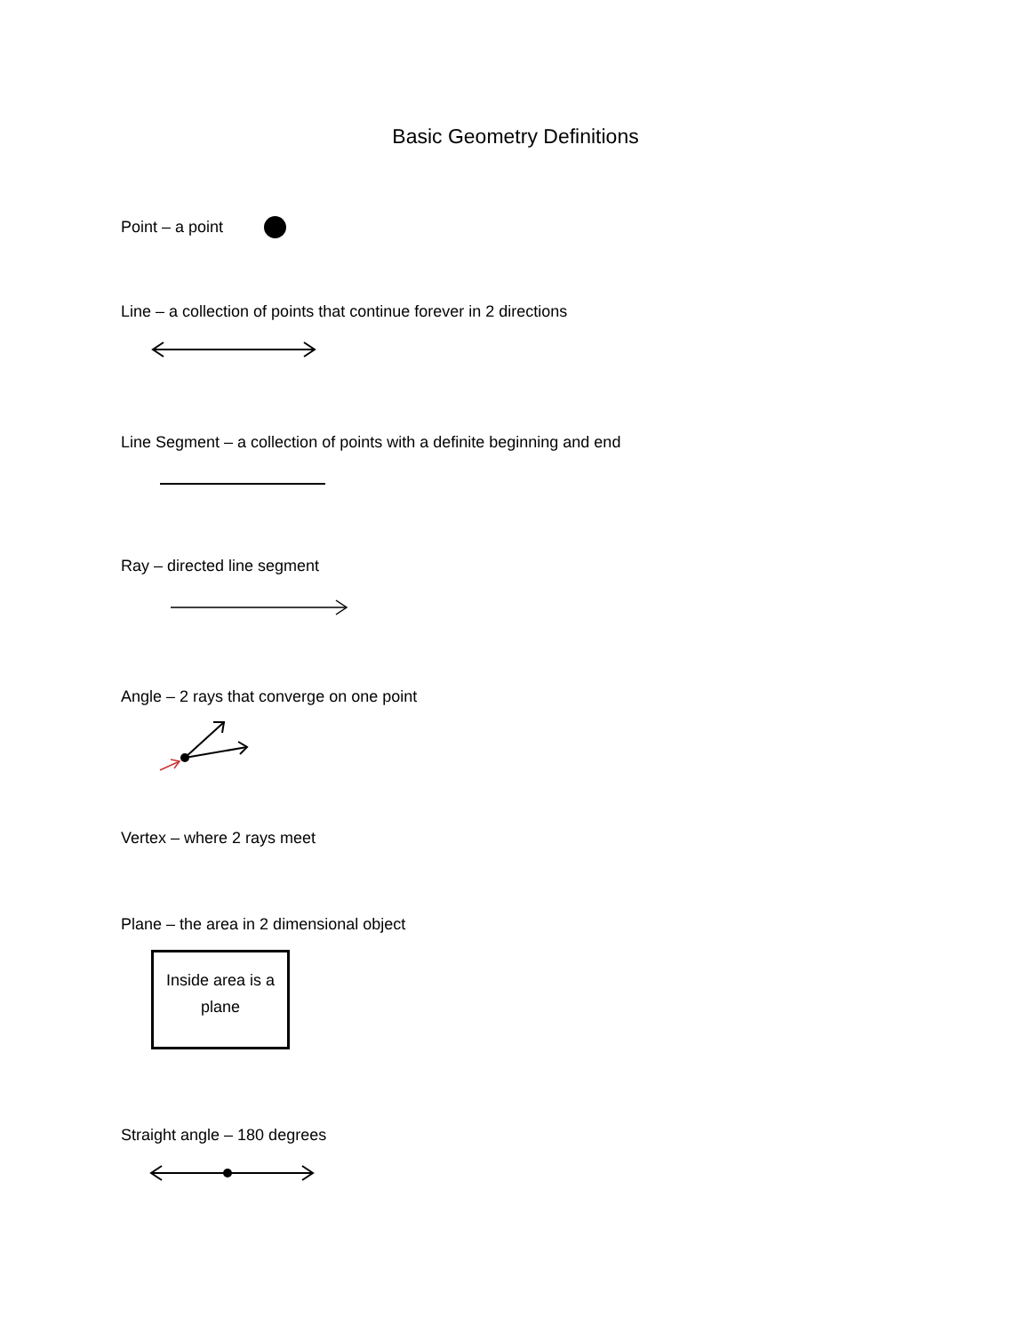Basic Geometry Definitions
Point – a point
Line – a collection of points that continue forever in 2 directions
Line Segment – a collection of points with a definite beginning and end
Ray – directed line segment
Angle – 2 rays that converge on one point
Vertex – where 2 rays meet
Plane – the area in 2 dimensional object
Inside area is a
plane
Straight angle – 180 degrees